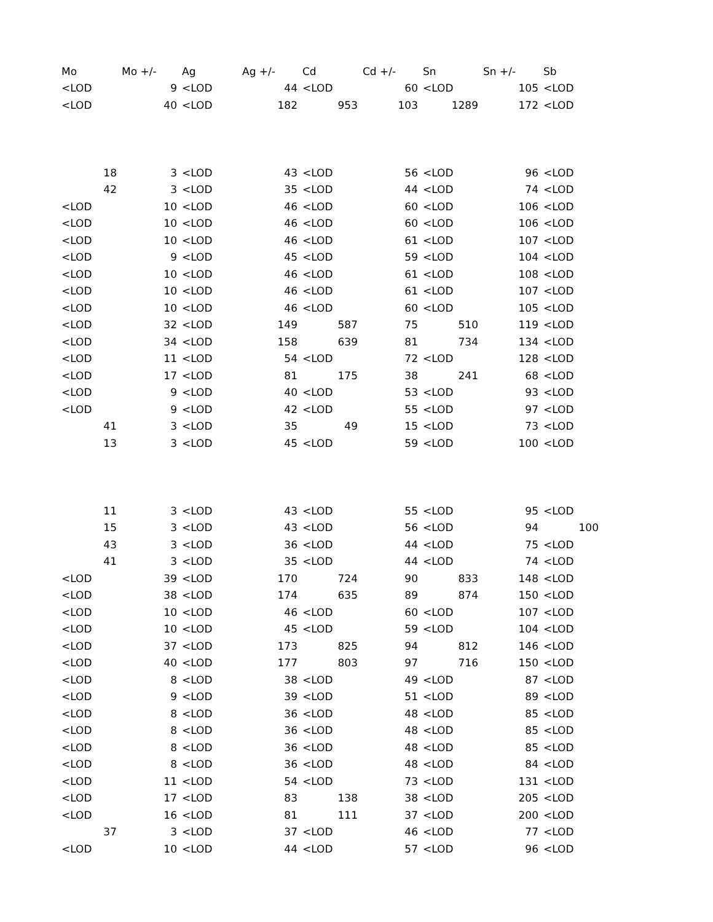| Mo | Mo +/- | Ag | Ag +/- | Cd | Cd +/- | Sn | Sn +/- | Sb | |
| --- | --- | --- | --- | --- | --- | --- | --- | --- | --- |
| <LOD | 9 | <LOD | 44 | <LOD | 60 | <LOD | 105 | <LOD | |
| <LOD | 40 | <LOD | 182 | 953 | 103 | 1289 | 172 | <LOD | |
| 18 | 3 | <LOD | 43 | <LOD | 56 | <LOD | 96 | <LOD | |
| 42 | 3 | <LOD | 35 | <LOD | 44 | <LOD | 74 | <LOD | |
| <LOD | 10 | <LOD | 46 | <LOD | 60 | <LOD | 106 | <LOD | |
| <LOD | 10 | <LOD | 46 | <LOD | 60 | <LOD | 106 | <LOD | |
| <LOD | 10 | <LOD | 46 | <LOD | 61 | <LOD | 107 | <LOD | |
| <LOD | 9 | <LOD | 45 | <LOD | 59 | <LOD | 104 | <LOD | |
| <LOD | 10 | <LOD | 46 | <LOD | 61 | <LOD | 108 | <LOD | |
| <LOD | 10 | <LOD | 46 | <LOD | 61 | <LOD | 107 | <LOD | |
| <LOD | 10 | <LOD | 46 | <LOD | 60 | <LOD | 105 | <LOD | |
| <LOD | 32 | <LOD | 149 | 587 | 75 | 510 | 119 | <LOD | |
| <LOD | 34 | <LOD | 158 | 639 | 81 | 734 | 134 | <LOD | |
| <LOD | 11 | <LOD | 54 | <LOD | 72 | <LOD | 128 | <LOD | |
| <LOD | 17 | <LOD | 81 | 175 | 38 | 241 | 68 | <LOD | |
| <LOD | 9 | <LOD | 40 | <LOD | 53 | <LOD | 93 | <LOD | |
| <LOD | 9 | <LOD | 42 | <LOD | 55 | <LOD | 97 | <LOD | |
| 41 | 3 | <LOD | 35 | 49 | 15 | <LOD | 73 | <LOD | |
| 13 | 3 | <LOD | 45 | <LOD | 59 | <LOD | 100 | <LOD | |
| 11 | 3 | <LOD | 43 | <LOD | 55 | <LOD | 95 | <LOD | |
| 15 | 3 | <LOD | 43 | <LOD | 56 | <LOD | 94 | 100 | |
| 43 | 3 | <LOD | 36 | <LOD | 44 | <LOD | 75 | <LOD | |
| 41 | 3 | <LOD | 35 | <LOD | 44 | <LOD | 74 | <LOD | |
| <LOD | 39 | <LOD | 170 | 724 | 90 | 833 | 148 | <LOD | |
| <LOD | 38 | <LOD | 174 | 635 | 89 | 874 | 150 | <LOD | |
| <LOD | 10 | <LOD | 46 | <LOD | 60 | <LOD | 107 | <LOD | |
| <LOD | 10 | <LOD | 45 | <LOD | 59 | <LOD | 104 | <LOD | |
| <LOD | 37 | <LOD | 173 | 825 | 94 | 812 | 146 | <LOD | |
| <LOD | 40 | <LOD | 177 | 803 | 97 | 716 | 150 | <LOD | |
| <LOD | 8 | <LOD | 38 | <LOD | 49 | <LOD | 87 | <LOD | |
| <LOD | 9 | <LOD | 39 | <LOD | 51 | <LOD | 89 | <LOD | |
| <LOD | 8 | <LOD | 36 | <LOD | 48 | <LOD | 85 | <LOD | |
| <LOD | 8 | <LOD | 36 | <LOD | 48 | <LOD | 85 | <LOD | |
| <LOD | 8 | <LOD | 36 | <LOD | 48 | <LOD | 85 | <LOD | |
| <LOD | 8 | <LOD | 36 | <LOD | 48 | <LOD | 84 | <LOD | |
| <LOD | 11 | <LOD | 54 | <LOD | 73 | <LOD | 131 | <LOD | |
| <LOD | 17 | <LOD | 83 | 138 | 38 | <LOD | 205 | <LOD | |
| <LOD | 16 | <LOD | 81 | 111 | 37 | <LOD | 200 | <LOD | |
| 37 | 3 | <LOD | 37 | <LOD | 46 | <LOD | 77 | <LOD | |
| <LOD | 10 | <LOD | 44 | <LOD | 57 | <LOD | 96 | <LOD | |